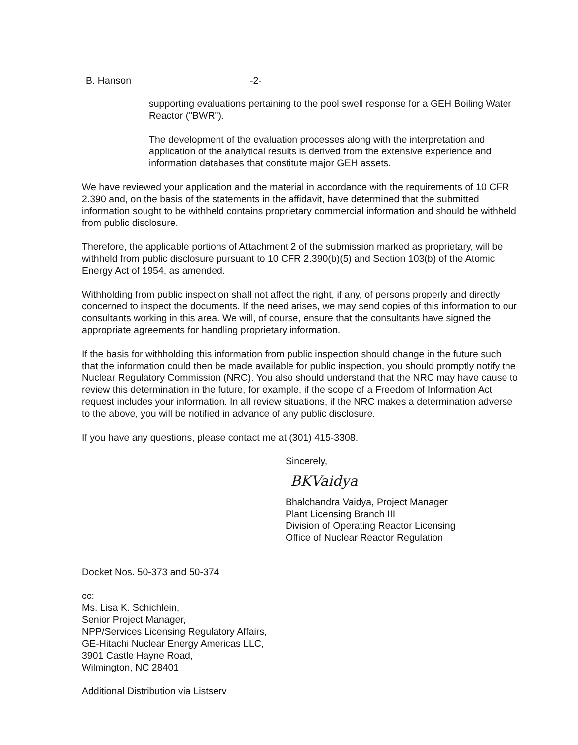B. Hanson -2-
supporting evaluations pertaining to the pool swell response for a GEH Boiling Water Reactor ("BWR").
The development of the evaluation processes along with the interpretation and application of the analytical results is derived from the extensive experience and information databases that constitute major GEH assets.
We have reviewed your application and the material in accordance with the requirements of 10 CFR 2.390 and, on the basis of the statements in the affidavit, have determined that the submitted information sought to be withheld contains proprietary commercial information and should be withheld from public disclosure.
Therefore, the applicable portions of Attachment 2 of the submission marked as proprietary, will be withheld from public disclosure pursuant to 10 CFR 2.390(b)(5) and Section 103(b) of the Atomic Energy Act of 1954, as amended.
Withholding from public inspection shall not affect the right, if any, of persons properly and directly concerned to inspect the documents. If the need arises, we may send copies of this information to our consultants working in this area. We will, of course, ensure that the consultants have signed the appropriate agreements for handling proprietary information.
If the basis for withholding this information from public inspection should change in the future such that the information could then be made available for public inspection, you should promptly notify the Nuclear Regulatory Commission (NRC). You also should understand that the NRC may have cause to review this determination in the future, for example, if the scope of a Freedom of Information Act request includes your information. In all review situations, if the NRC makes a determination adverse to the above, you will be notified in advance of any public disclosure.
If you have any questions, please contact me at (301) 415-3308.
Sincerely,
BKVaidya
Bhalchandra Vaidya, Project Manager
Plant Licensing Branch III
Division of Operating Reactor Licensing
Office of Nuclear Reactor Regulation
Docket Nos. 50-373 and 50-374
cc:
Ms. Lisa K. Schichlein,
Senior Project Manager,
NPP/Services Licensing Regulatory Affairs,
GE-Hitachi Nuclear Energy Americas LLC,
3901 Castle Hayne Road,
Wilmington, NC 28401
Additional Distribution via Listserv